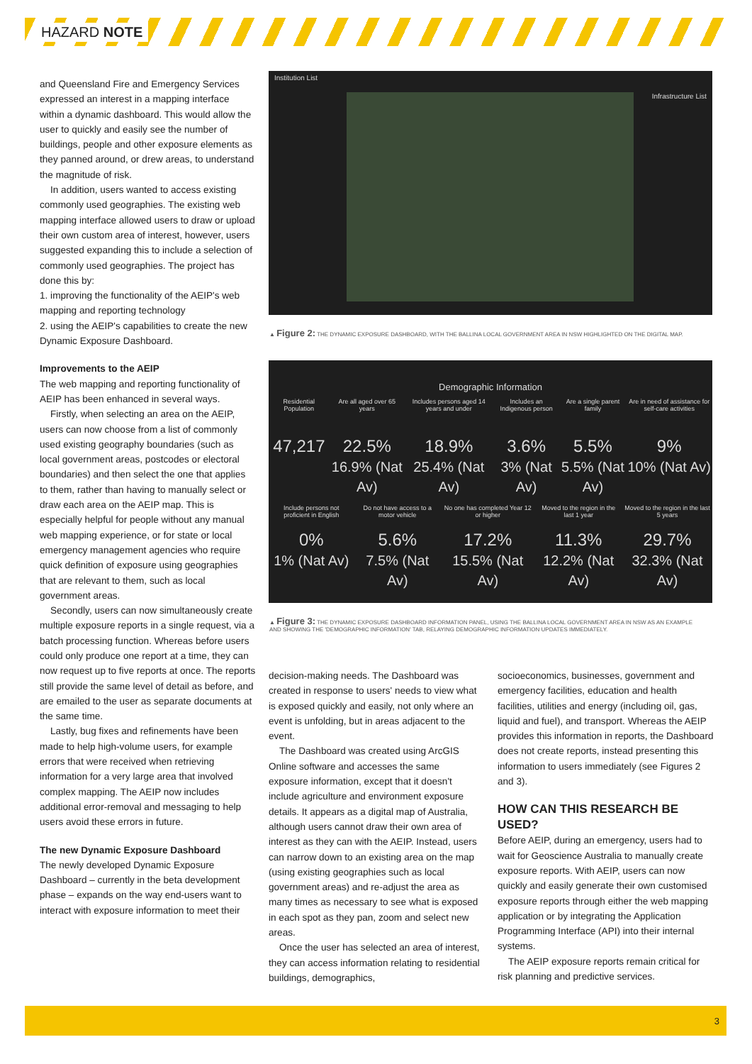HAZARD NOTE
and Queensland Fire and Emergency Services expressed an interest in a mapping interface within a dynamic dashboard. This would allow the user to quickly and easily see the number of buildings, people and other exposure elements as they panned around, or drew areas, to understand the magnitude of risk.
In addition, users wanted to access existing commonly used geographies. The existing web mapping interface allowed users to draw or upload their own custom area of interest, however, users suggested expanding this to include a selection of commonly used geographies. The project has done this by:
1. improving the functionality of the AEIP's web mapping and reporting technology
2. using the AEIP's capabilities to create the new Dynamic Exposure Dashboard.
Improvements to the AEIP
The web mapping and reporting functionality of AEIP has been enhanced in several ways.
Firstly, when selecting an area on the AEIP, users can now choose from a list of commonly used existing geography boundaries (such as local government areas, postcodes or electoral boundaries) and then select the one that applies to them, rather than having to manually select or draw each area on the AEIP map. This is especially helpful for people without any manual web mapping experience, or for state or local emergency management agencies who require quick definition of exposure using geographies that are relevant to them, such as local government areas.
Secondly, users can now simultaneously create multiple exposure reports in a single request, via a batch processing function. Whereas before users could only produce one report at a time, they can now request up to five reports at once. The reports still provide the same level of detail as before, and are emailed to the user as separate documents at the same time.
Lastly, bug fixes and refinements have been made to help high-volume users, for example errors that were received when retrieving information for a very large area that involved complex mapping. The AEIP now includes additional error-removal and messaging to help users avoid these errors in future.
The new Dynamic Exposure Dashboard
The newly developed Dynamic Exposure Dashboard – currently in the beta development phase – expands on the way end-users want to interact with exposure information to meet their
Institution List
Infrastructure List
▲ Figure 2: THE DYNAMIC EXPOSURE DASHBOARD, WITH THE BALLINA LOCAL GOVERNMENT AREA IN NSW HIGHLIGHTED ON THE DIGITAL MAP.
Demographic Information
| Residential Population | Are all aged over 65 years | Includes persons aged 14 years and under | Includes an Indigenous person | Are a single parent family | Are in need of assistance for self-care activities |
| 47,217 | 22.5% 16.9% (Nat Av) | 18.9% 25.4% (Nat Av) | 3.6% 3% (Nat Av) | 5.5% 5.5% (Nat Av) | 9% 10% (Nat Av) |
| Include persons not proficient in English | Do not have access to a motor vehicle | No one has completed Year 12 or higher | Moved to the region in the last 1 year | Moved to the region in the last 5 years |
| 0% 1% (Nat Av) | 5.6% 7.5% (Nat Av) | 17.2% 15.5% (Nat Av) | 11.3% 12.2% (Nat Av) | 29.7% 32.3% (Nat Av) |
▲ Figure 3: THE DYNAMIC EXPOSURE DASHBOARD INFORMATION PANEL, USING THE BALLINA LOCAL GOVERNMENT AREA IN NSW AS AN EXAMPLE AND SHOWING THE 'DEMOGRAPHIC INFORMATION' TAB, RELAYING DEMOGRAPHIC INFORMATION UPDATES IMMEDIATELY.
decision-making needs. The Dashboard was created in response to users' needs to view what is exposed quickly and easily, not only where an event is unfolding, but in areas adjacent to the event.
The Dashboard was created using ArcGIS Online software and accesses the same exposure information, except that it doesn't include agriculture and environment exposure details. It appears as a digital map of Australia, although users cannot draw their own area of interest as they can with the AEIP. Instead, users can narrow down to an existing area on the map (using existing geographies such as local government areas) and re-adjust the area as many times as necessary to see what is exposed in each spot as they pan, zoom and select new areas.
Once the user has selected an area of interest, they can access information relating to residential buildings, demographics,
socioeconomics, businesses, government and emergency facilities, education and health facilities, utilities and energy (including oil, gas, liquid and fuel), and transport. Whereas the AEIP provides this information in reports, the Dashboard does not create reports, instead presenting this information to users immediately (see Figures 2 and 3).
HOW CAN THIS RESEARCH BE USED?
Before AEIP, during an emergency, users had to wait for Geoscience Australia to manually create exposure reports. With AEIP, users can now quickly and easily generate their own customised exposure reports through either the web mapping application or by integrating the Application Programming Interface (API) into their internal systems.
The AEIP exposure reports remain critical for risk planning and predictive services.
3